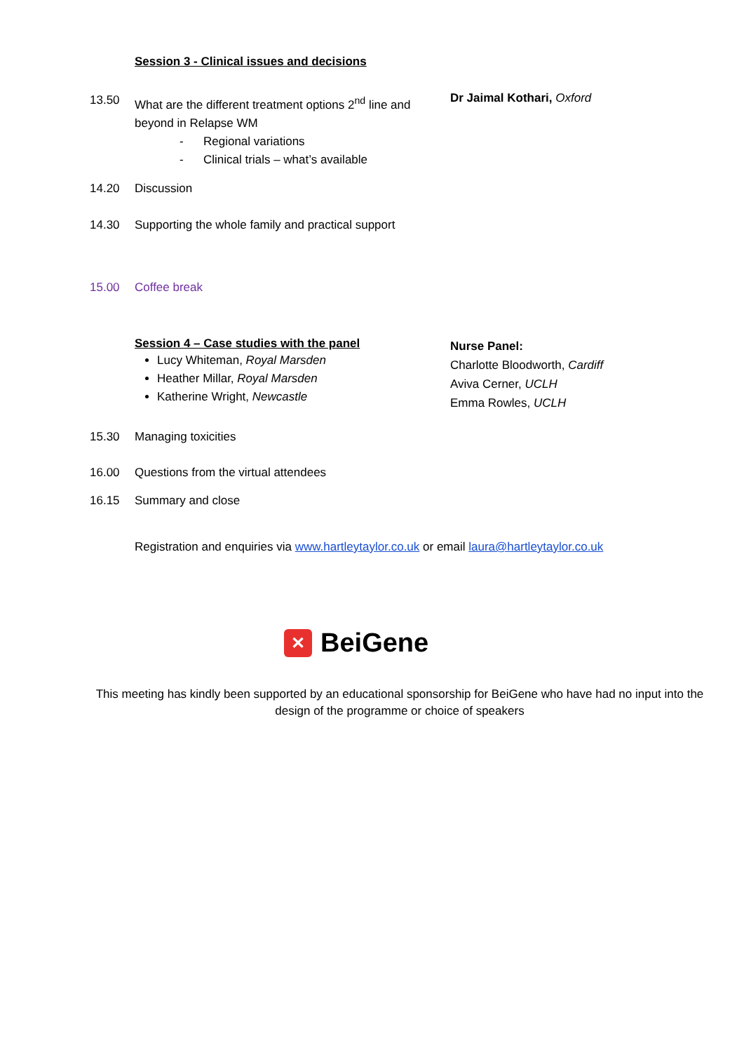Session 3 - Clinical issues and decisions
13.50 What are the different treatment options 2<sup>nd</sup> line and beyond in Relapse WM
- Regional variations
- Clinical trials – what’s available
Dr Jaimal Kothari, Oxford
14.20 Discussion
14.30 Supporting the whole family and practical support
15.00 Coffee break
Session 4 – Case studies with the panel
Lucy Whiteman, Royal Marsden
Heather Millar, Royal Marsden
Katherine Wright, Newcastle
Nurse Panel:
Charlotte Bloodworth, Cardiff
Aviva Cerner, UCLH
Emma Rowles, UCLH
15.30 Managing toxicities
16.00 Questions from the virtual attendees
16.15 Summary and close
Registration and enquiries via www.hartleytaylor.co.uk or email laura@hartleytaylor.co.uk
✕
BeiGene
This meeting has kindly been supported by an educational sponsorship for BeiGene who have had no input into the design of the programme or choice of speakers